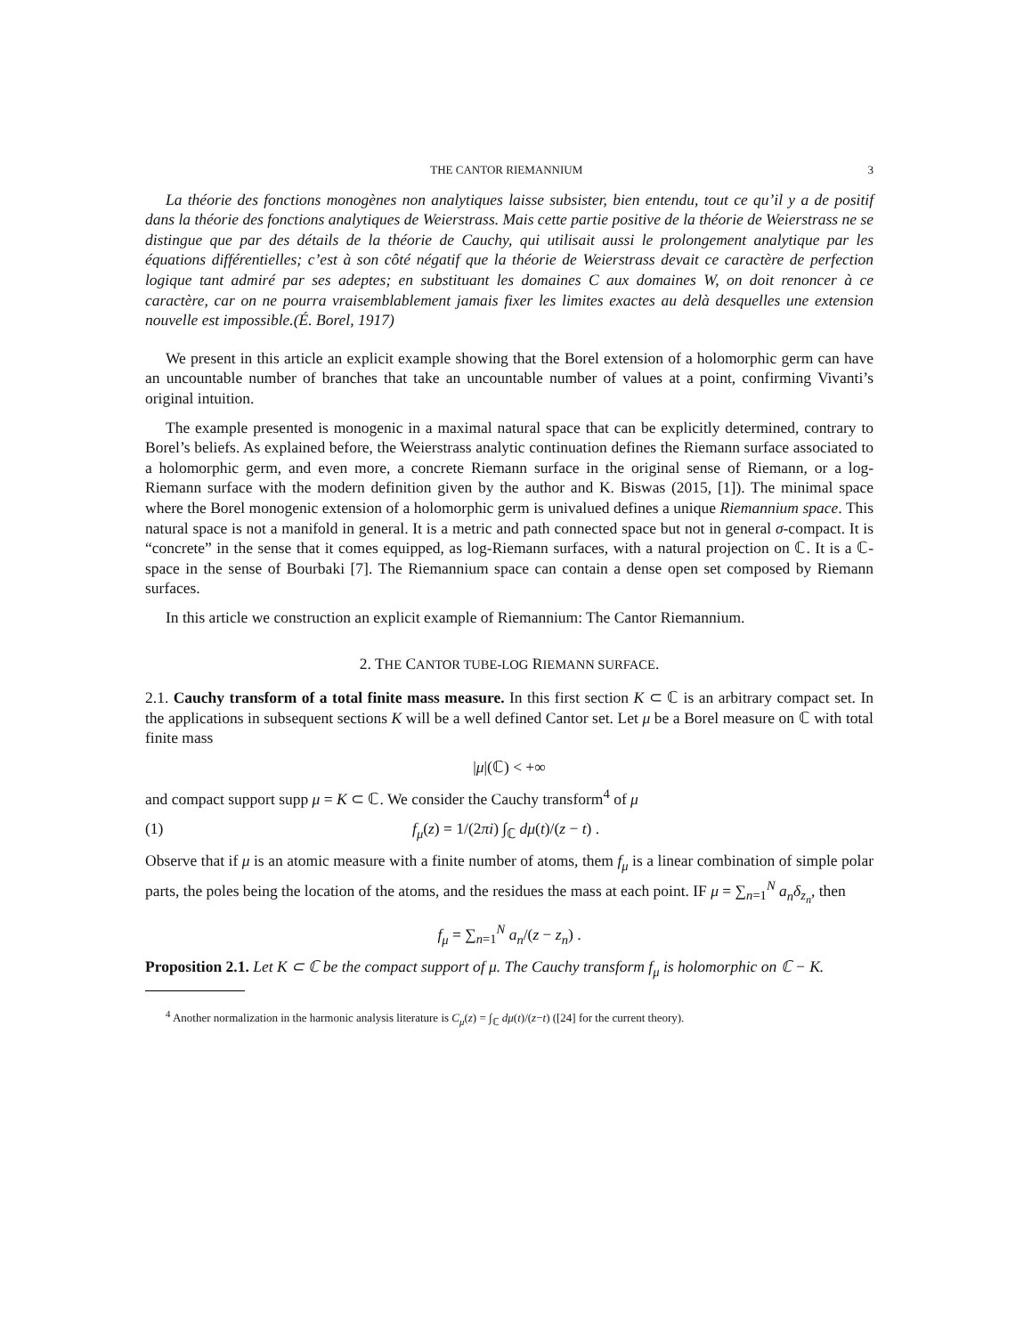THE CANTOR RIEMANNIUM 3
La théorie des fonctions monogènes non analytiques laisse subsister, bien entendu, tout ce qu’il y a de positif dans la théorie des fonctions analytiques de Weierstrass. Mais cette partie positive de la théorie de Weierstrass ne se distingue que par des détails de la théorie de Cauchy, qui utilisait aussi le prolongement analytique par les équations différentielles; c’est à son côté négatif que la théorie de Weierstrass devait ce caractère de perfection logique tant admiré par ses adeptes; en substituant les domaines C aux domaines W, on doit renoncer à ce caractère, car on ne pourra vraisemblablement jamais fixer les limites exactes au delà desquelles une extension nouvelle est impossible.(É. Borel, 1917)
We present in this article an explicit example showing that the Borel extension of a holomorphic germ can have an uncountable number of branches that take an uncountable number of values at a point, confirming Vivanti’s original intuition.
The example presented is monogenic in a maximal natural space that can be explicitly determined, contrary to Borel’s beliefs. As explained before, the Weierstrass analytic continuation defines the Riemann surface associated to a holomorphic germ, and even more, a concrete Riemann surface in the original sense of Riemann, or a log-Riemann surface with the modern definition given by the author and K. Biswas (2015, [1]). The minimal space where the Borel monogenic extension of a holomorphic germ is univalued defines a unique Riemannium space. This natural space is not a manifold in general. It is a metric and path connected space but not in general σ-compact. It is “concrete” in the sense that it comes equipped, as log-Riemann surfaces, with a natural projection on ℂ. It is a ℂ-space in the sense of Bourbaki [7]. The Riemannium space can contain a dense open set composed by Riemann surfaces.
In this article we construction an explicit example of Riemannium: The Cantor Riemannium.
2. THE CANTOR TUBE-LOG RIEMANN SURFACE.
2.1. Cauchy transform of a total finite mass measure. In this first section K ⊂ ℂ is an arbitrary compact set. In the applications in subsequent sections K will be a well defined Cantor set. Let μ be a Borel measure on ℂ with total finite mass
|μ|(ℂ) < +∞
and compact support supp μ = K ⊂ ℂ. We consider the Cauchy transform<sup>4</sup> of μ
(1) f<sub>μ</sub>(z) = 1/(2πi) ∫<sub>ℂ</sub> dμ(t)/(z − t) .
Observe that if μ is an atomic measure with a finite number of atoms, them f<sub>μ</sub> is a linear combination of simple polar parts, the poles being the location of the atoms, and the residues the mass at each point. IF μ = ∑<sub>n=1</sub><sup>N</sup> a<sub>n</sub>δ<sub>z<sub>n</sub></sub>, then
f<sub>μ</sub> = ∑<sub>n=1</sub><sup>N</sup> a<sub>n</sub>/(z − z<sub>n</sub>) .
Proposition 2.1. Let K ⊂ ℂ be the compact support of μ. The Cauchy transform f<sub>μ</sub> is holomorphic on ℂ − K.
<sup>4</sup> Another normalization in the harmonic analysis literature is C<sub>μ</sub>(z) = ∫<sub>ℂ</sub> dμ(t)/(z−t) ([24] for the current theory).